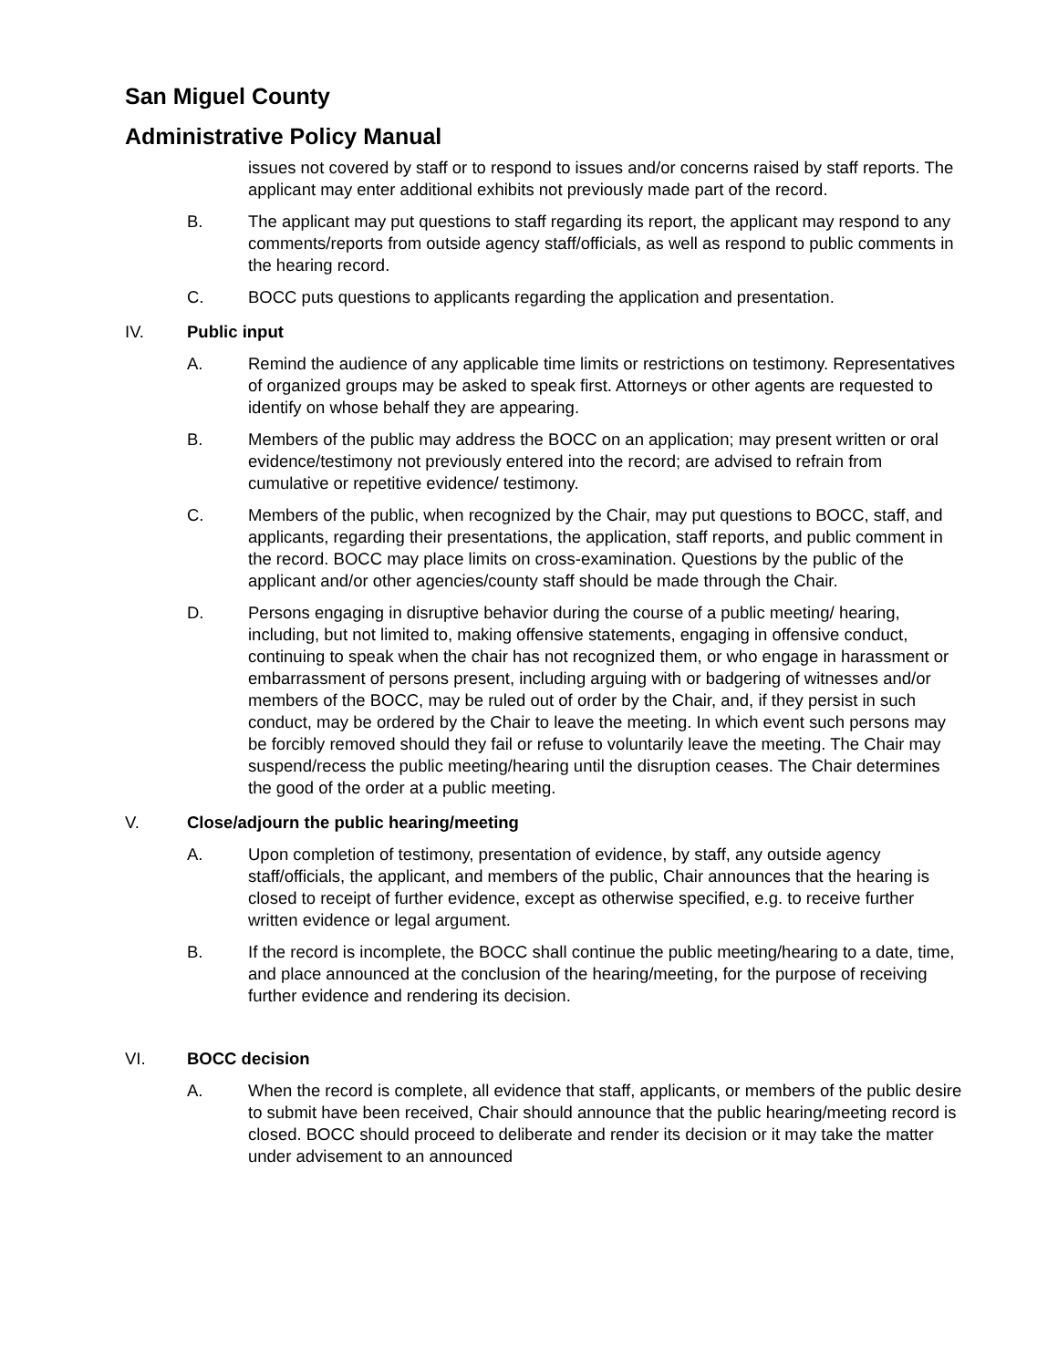San Miguel County
Administrative Policy Manual
issues not covered by staff or to respond to issues and/or concerns raised by staff reports. The applicant may enter additional exhibits not previously made part of the record.
B. The applicant may put questions to staff regarding its report, the applicant may respond to any comments/reports from outside agency staff/officials, as well as respond to public comments in the hearing record.
C. BOCC puts questions to applicants regarding the application and presentation.
IV. Public input
A. Remind the audience of any applicable time limits or restrictions on testimony. Representatives of organized groups may be asked to speak first. Attorneys or other agents are requested to identify on whose behalf they are appearing.
B. Members of the public may address the BOCC on an application; may present written or oral evidence/testimony not previously entered into the record; are advised to refrain from cumulative or repetitive evidence/ testimony.
C. Members of the public, when recognized by the Chair, may put questions to BOCC, staff, and applicants, regarding their presentations, the application, staff reports, and public comment in the record. BOCC may place limits on cross-examination. Questions by the public of the applicant and/or other agencies/county staff should be made through the Chair.
D. Persons engaging in disruptive behavior during the course of a public meeting/ hearing, including, but not limited to, making offensive statements, engaging in offensive conduct, continuing to speak when the chair has not recognized them, or who engage in harassment or embarrassment of persons present, including arguing with or badgering of witnesses and/or members of the BOCC, may be ruled out of order by the Chair, and, if they persist in such conduct, may be ordered by the Chair to leave the meeting. In which event such persons may be forcibly removed should they fail or refuse to voluntarily leave the meeting. The Chair may suspend/recess the public meeting/hearing until the disruption ceases. The Chair determines the good of the order at a public meeting.
V. Close/adjourn the public hearing/meeting
A. Upon completion of testimony, presentation of evidence, by staff, any outside agency staff/officials, the applicant, and members of the public, Chair announces that the hearing is closed to receipt of further evidence, except as otherwise specified, e.g. to receive further written evidence or legal argument.
B. If the record is incomplete, the BOCC shall continue the public meeting/hearing to a date, time, and place announced at the conclusion of the hearing/meeting, for the purpose of receiving further evidence and rendering its decision.
VI. BOCC decision
A. When the record is complete, all evidence that staff, applicants, or members of the public desire to submit have been received, Chair should announce that the public hearing/meeting record is closed. BOCC should proceed to deliberate and render its decision or it may take the matter under advisement to an announced